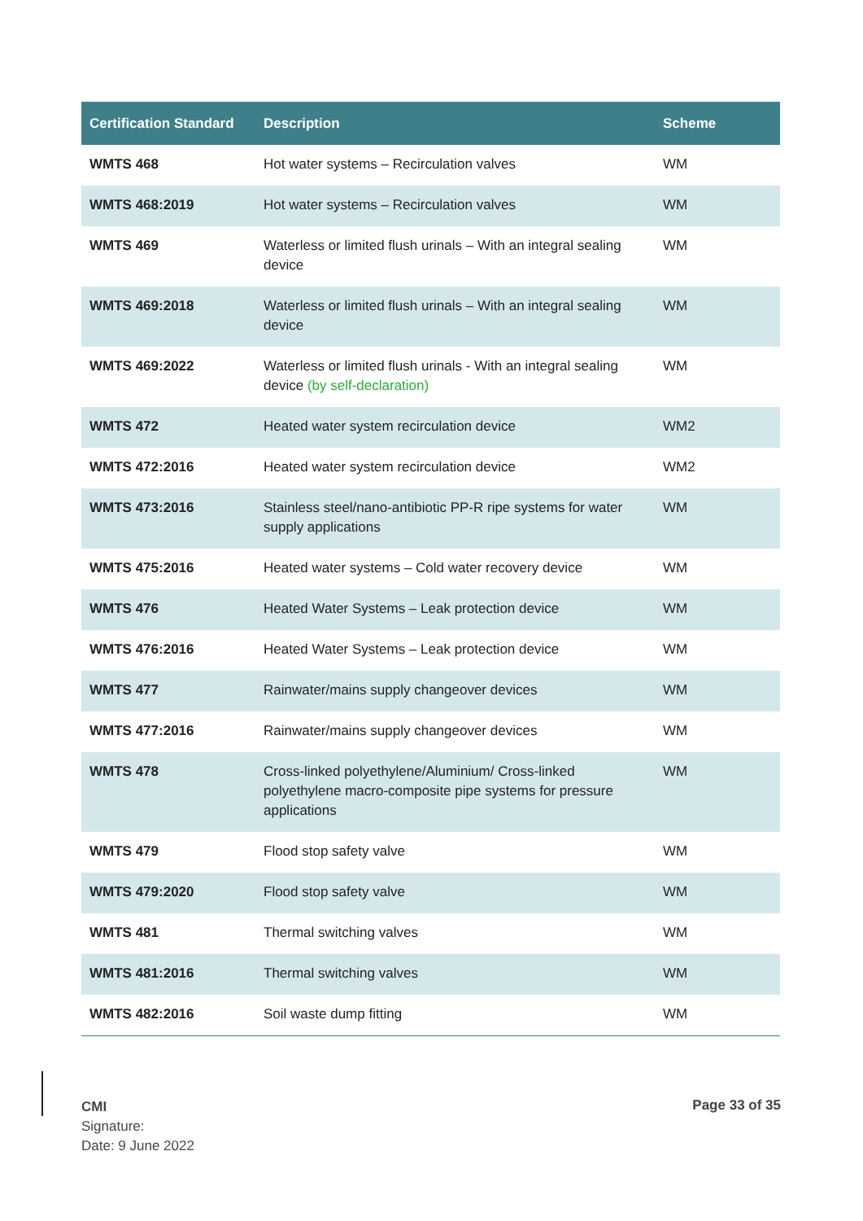| Certification Standard | Description | Scheme |
| --- | --- | --- |
| WMTS 468 | Hot water systems – Recirculation valves | WM |
| WMTS 468:2019 | Hot water systems – Recirculation valves | WM |
| WMTS 469 | Waterless or limited flush urinals – With an integral sealing device | WM |
| WMTS 469:2018 | Waterless or limited flush urinals – With an integral sealing device | WM |
| WMTS 469:2022 | Waterless or limited flush urinals - With an integral sealing device (by self-declaration) | WM |
| WMTS 472 | Heated water system recirculation device | WM2 |
| WMTS 472:2016 | Heated water system recirculation device | WM2 |
| WMTS 473:2016 | Stainless steel/nano-antibiotic PP-R ripe systems for water supply applications | WM |
| WMTS 475:2016 | Heated water systems – Cold water recovery device | WM |
| WMTS 476 | Heated Water Systems – Leak protection device | WM |
| WMTS 476:2016 | Heated Water Systems – Leak protection device | WM |
| WMTS 477 | Rainwater/mains supply changeover devices | WM |
| WMTS 477:2016 | Rainwater/mains supply changeover devices | WM |
| WMTS 478 | Cross-linked polyethylene/Aluminium/ Cross-linked polyethylene macro-composite pipe systems for pressure applications | WM |
| WMTS 479 | Flood stop safety valve | WM |
| WMTS 479:2020 | Flood stop safety valve | WM |
| WMTS 481 | Thermal switching valves | WM |
| WMTS 481:2016 | Thermal switching valves | WM |
| WMTS 482:2016 | Soil waste dump fitting | WM |
CMI
Signature:
Date: 9 June 2022
Page 33 of 35